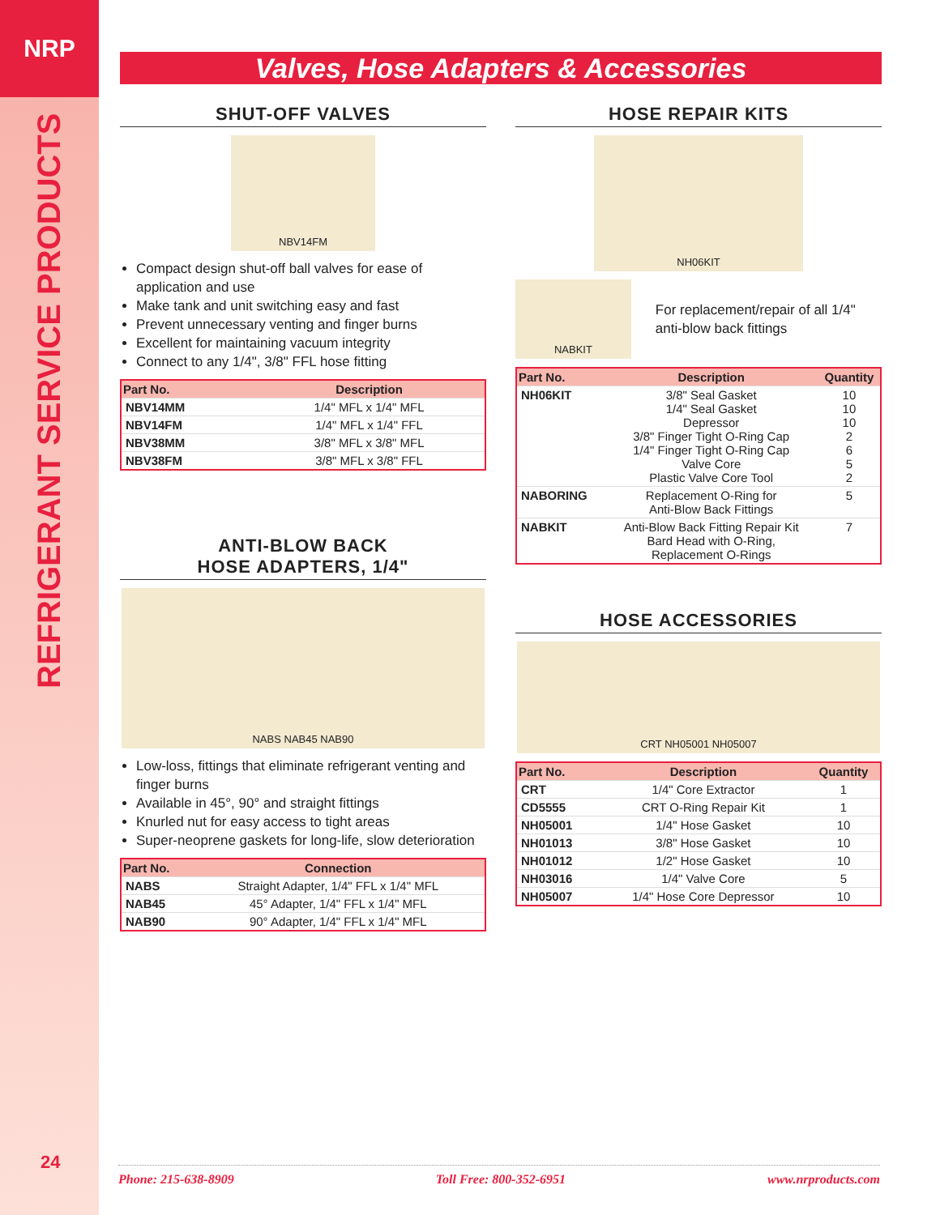NRP
REFRIGERANT SERVICE PRODUCTS
24
Valves, Hose Adapters & Accessories
SHUT-OFF VALVES
NBV14FM
Compact design shut-off ball valves for ease of application and use
Make tank and unit switching easy and fast
Prevent unnecessary venting and finger burns
Excellent for maintaining vacuum integrity
Connect to any 1/4", 3/8" FFL hose fitting
| Part No. | Description |
| --- | --- |
| NBV14MM | 1/4" MFL x 1/4" MFL |
| NBV14FM | 1/4" MFL x 1/4" FFL |
| NBV38MM | 3/8" MFL x 3/8" MFL |
| NBV38FM | 3/8" MFL x 3/8" FFL |
ANTI-BLOW BACK
HOSE ADAPTERS, 1/4"
NABS NAB45 NAB90
Low-loss, fittings that eliminate refrigerant venting and finger burns
Available in 45°, 90° and straight fittings
Knurled nut for easy access to tight areas
Super-neoprene gaskets for long-life, slow deterioration
| Part No. | Connection |
| --- | --- |
| NABS | Straight Adapter, 1/4" FFL x 1/4" MFL |
| NAB45 | 45° Adapter, 1/4" FFL x 1/4" MFL |
| NAB90 | 90° Adapter, 1/4" FFL x 1/4" MFL |
HOSE REPAIR KITS
NH06KIT
NABKIT
For replacement/repair of all 1/4" anti-blow back fittings
| Part No. | Description | Quantity |
| --- | --- | --- |
| NH06KIT | 3/8" Seal Gasket 1/4" Seal Gasket Depressor 3/8" Finger Tight O-Ring Cap 1/4" Finger Tight O-Ring Cap Valve Core Plastic Valve Core Tool | 10 10 10 2 6 5 2 |
| NABORING | Replacement O-Ring for Anti-Blow Back Fittings | 5 |
| NABKIT | Anti-Blow Back Fitting Repair Kit Bard Head with O-Ring, Replacement O-Rings | 7 |
HOSE ACCESSORIES
CRT NH05001 NH05007
| Part No. | Description | Quantity |
| --- | --- | --- |
| CRT | 1/4" Core Extractor | 1 |
| CD5555 | CRT O-Ring Repair Kit | 1 |
| NH05001 | 1/4" Hose Gasket | 10 |
| NH01013 | 3/8" Hose Gasket | 10 |
| NH01012 | 1/2" Hose Gasket | 10 |
| NH03016 | 1/4" Valve Core | 5 |
| NH05007 | 1/4" Hose Core Depressor | 10 |
Phone: 215-638-8909 Toll Free: 800-352-6951 www.nrproducts.com